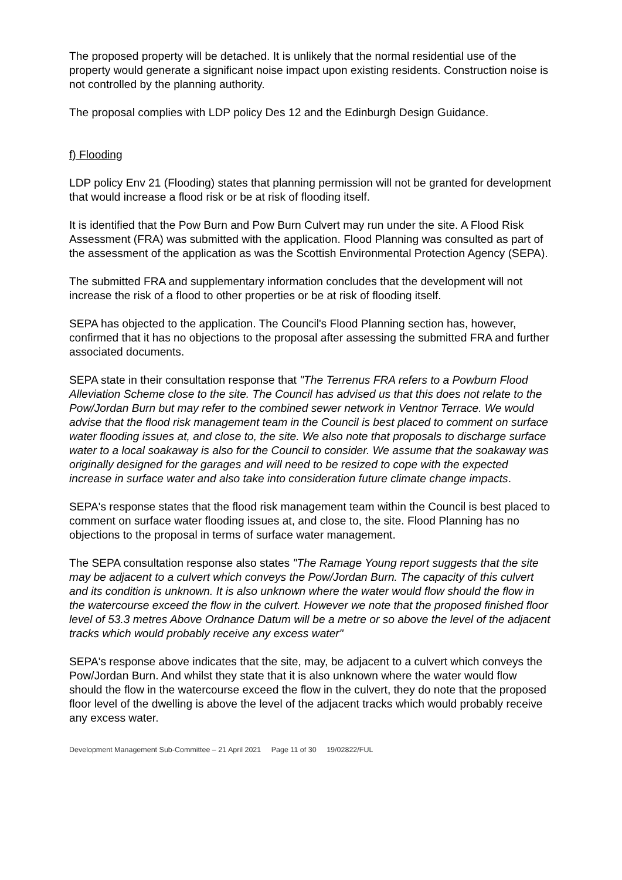The proposed property will be detached. It is unlikely that the normal residential use of the property would generate a significant noise impact upon existing residents. Construction noise is not controlled by the planning authority.
The proposal complies with LDP policy Des 12 and the Edinburgh Design Guidance.
f) Flooding
LDP policy Env 21 (Flooding) states that planning permission will not be granted for development that would increase a flood risk or be at risk of flooding itself.
It is identified that the Pow Burn and Pow Burn Culvert may run under the site. A Flood Risk Assessment (FRA) was submitted with the application. Flood Planning was consulted as part of the assessment of the application as was the Scottish Environmental Protection Agency (SEPA).
The submitted FRA and supplementary information concludes that the development will not increase the risk of a flood to other properties or be at risk of flooding itself.
SEPA has objected to the application. The Council's Flood Planning section has, however, confirmed that it has no objections to the proposal after assessing the submitted FRA and further associated documents.
SEPA state in their consultation response that "The Terrenus FRA refers to a Powburn Flood Alleviation Scheme close to the site. The Council has advised us that this does not relate to the Pow/Jordan Burn but may refer to the combined sewer network in Ventnor Terrace. We would advise that the flood risk management team in the Council is best placed to comment on surface water flooding issues at, and close to, the site. We also note that proposals to discharge surface water to a local soakaway is also for the Council to consider. We assume that the soakaway was originally designed for the garages and will need to be resized to cope with the expected increase in surface water and also take into consideration future climate change impacts.
SEPA's response states that the flood risk management team within the Council is best placed to comment on surface water flooding issues at, and close to, the site. Flood Planning has no objections to the proposal in terms of surface water management.
The SEPA consultation response also states "The Ramage Young report suggests that the site may be adjacent to a culvert which conveys the Pow/Jordan Burn. The capacity of this culvert and its condition is unknown. It is also unknown where the water would flow should the flow in the watercourse exceed the flow in the culvert. However we note that the proposed finished floor level of 53.3 metres Above Ordnance Datum will be a metre or so above the level of the adjacent tracks which would probably receive any excess water"
SEPA's response above indicates that the site, may, be adjacent to a culvert which conveys the Pow/Jordan Burn. And whilst they state that it is also unknown where the water would flow should the flow in the watercourse exceed the flow in the culvert, they do note that the proposed floor level of the dwelling is above the level of the adjacent tracks which would probably receive any excess water.
Development Management Sub-Committee – 21 April 2021 Page 11 of 30 19/02822/FUL